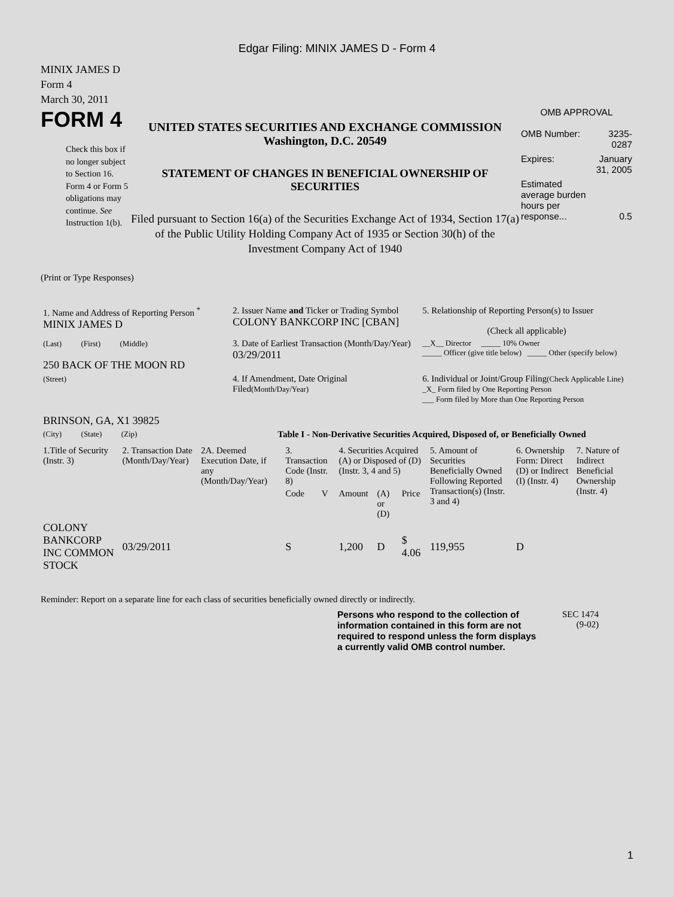Edgar Filing: MINIX JAMES D - Form 4
MINIX JAMES D
Form 4
March 30, 2011
FORM 4
Check this box if no longer subject to Section 16. Form 4 or Form 5 obligations may continue. See Instruction 1(b).
UNITED STATES SECURITIES AND EXCHANGE COMMISSION
Washington, D.C. 20549
STATEMENT OF CHANGES IN BENEFICIAL OWNERSHIP OF SECURITIES
Filed pursuant to Section 16(a) of the Securities Exchange Act of 1934, Section 17(a) of the Public Utility Holding Company Act of 1935 or Section 30(h) of the Investment Company Act of 1940
OMB APPROVAL
| OMB Number: | 3235-0287 |
| Expires: | January 31, 2005 |
| Estimated average burden hours per response... | 0.5 |
(Print or Type Responses)
| 1. Name and Address of Reporting Person <sup>*</sup> MINIX JAMES D | 2. Issuer Name and Ticker or Trading Symbol COLONY BANKCORP INC [CBAN] | 5. Relationship of Reporting Person(s) to Issuer (Check all applicable) |
| (Last) (First) (Middle) 250 BACK OF THE MOON RD | 3. Date of Earliest Transaction (Month/Day/Year) 03/29/2011 | __X__ Director _____ 10% Owner _____ Officer (give title below) _____ Other (specify below) |
| (Street) BRINSON, GA, X1 39825 | 4. If Amendment, Date Original Filed (Month/Day/Year) | 6. Individual or Joint/Group Filing (Check Applicable Line) _X_ Form filed by One Reporting Person ___ Form filed by More than One Reporting Person |
| (City) (State) (Zip) | Table I - Non-Derivative Securities Acquired, Disposed of, or Beneficially Owned | |
| 1.Title of Security (Instr. 3) | 2. Transaction Date (Month/Day/Year) | 2A. Deemed Execution Date, if any (Month/Day/Year) | 3. Transaction Code (Instr. 8) | | 4. Securities Acquired (A) or Disposed of (D) (Instr. 3, 4 and 5) | | | 5. Amount of Securities Beneficially Owned Following Reported Transaction(s) (Instr. 3 and 4) | 6. Ownership Form: Direct (D) or Indirect (I) (Instr. 4) | 7. Nature of Indirect Beneficial Ownership (Instr. 4) |
| --- | --- | --- | --- | --- | --- | --- | --- | --- | --- | --- |
| | | | Code | V | Amount | (A) or (D) | Price | | | |
| COLONY BANKCORP INC COMMON STOCK | 03/29/2011 | | S | | 1,200 | D | $ 4.06 | 119,955 | D | |
Reminder: Report on a separate line for each class of securities beneficially owned directly or indirectly.
Persons who respond to the collection of information contained in this form are not required to respond unless the form displays a currently valid OMB control number.
SEC 1474
(9-02)
1